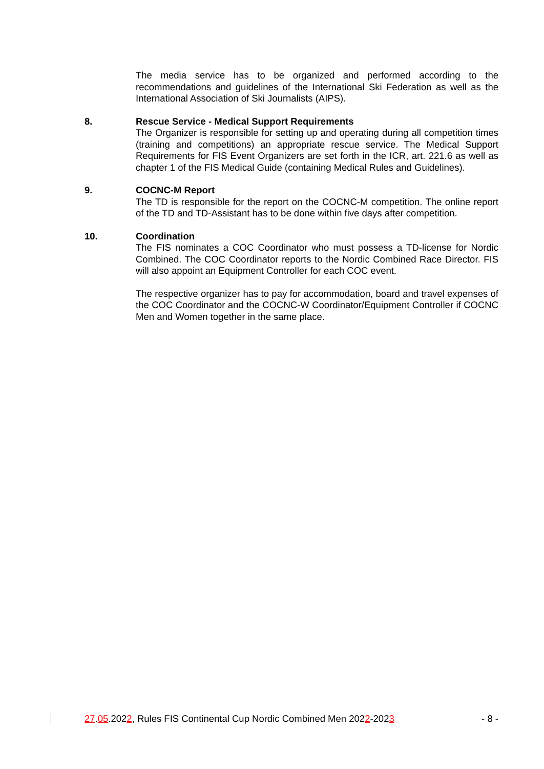The media service has to be organized and performed according to the recommendations and guidelines of the International Ski Federation as well as the International Association of Ski Journalists (AIPS).
8. Rescue Service - Medical Support Requirements
The Organizer is responsible for setting up and operating during all competition times (training and competitions) an appropriate rescue service. The Medical Support Requirements for FIS Event Organizers are set forth in the ICR, art. 221.6 as well as chapter 1 of the FIS Medical Guide (containing Medical Rules and Guidelines).
9. COCNC-M Report
The TD is responsible for the report on the COCNC-M competition. The online report of the TD and TD-Assistant has to be done within five days after competition.
10. Coordination
The FIS nominates a COC Coordinator who must possess a TD-license for Nordic Combined. The COC Coordinator reports to the Nordic Combined Race Director. FIS will also appoint an Equipment Controller for each COC event.
The respective organizer has to pay for accommodation, board and travel expenses of the COC Coordinator and the COCNC-W Coordinator/Equipment Controller if COCNC Men and Women together in the same place.
27.05.2022, Rules FIS Continental Cup Nordic Combined Men 2022-2023 - 8 -